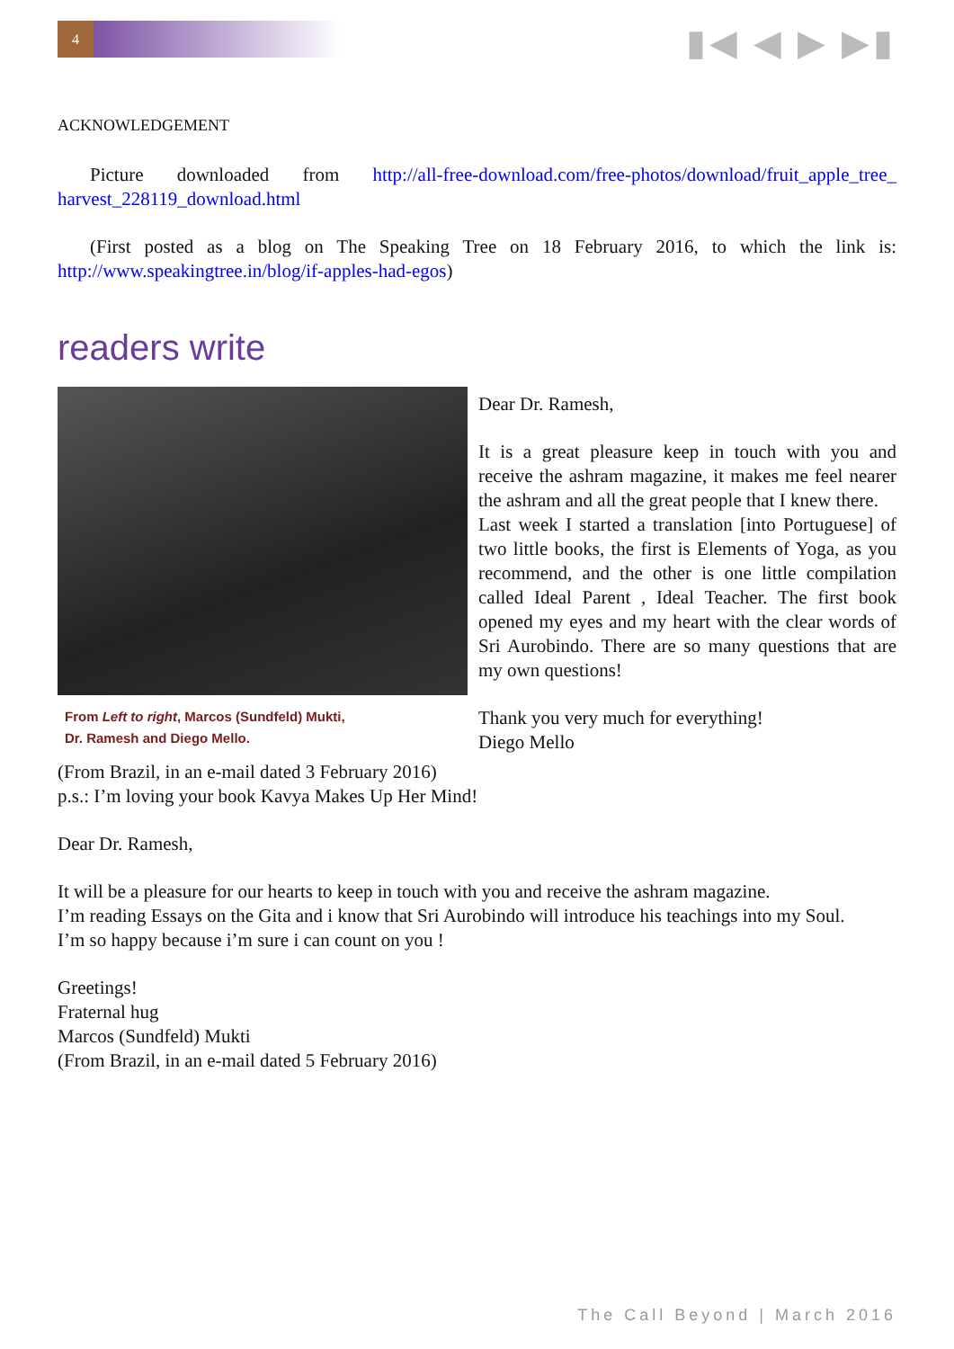4 ▮◀ ◀ ▶ ▶▮
ACKNOWLEDGEMENT
Picture downloaded from http://all-free-download.com/free-photos/download/fruit_apple_tree_ harvest_228119_download.html
(First posted as a blog on The Speaking Tree on 18 February 2016, to which the link is: http://www.speakingtree.in/blog/if-apples-had-egos)
readers write
From Left to right, Marcos (Sundfeld) Mukti,
Dr. Ramesh and Diego Mello.
Dear Dr. Ramesh,
It is a great pleasure keep in touch with you and receive the ashram magazine, it makes me feel nearer the ashram and all the great people that I knew there.
Last week I started a translation [into Portuguese] of two little books, the first is Elements of Yoga, as you recommend, and the other is one little compilation called Ideal Parent , Ideal Teacher. The first book opened my eyes and my heart with the clear words of Sri Aurobindo. There are so many questions that are my own questions!
Thank you very much for everything!
Diego Mello
(From Brazil, in an e-mail dated 3 February 2016)
p.s.: I’m loving your book Kavya Makes Up Her Mind!
Dear Dr. Ramesh,
It will be a pleasure for our hearts to keep in touch with you and receive the ashram magazine.
I’m reading Essays on the Gita and i know that Sri Aurobindo will introduce his teachings into my Soul.
I’m so happy because i’m sure i can count on you !
Greetings!
Fraternal hug
Marcos (Sundfeld) Mukti
(From Brazil, in an e-mail dated 5 February 2016)
The Call Beyond | March 2016